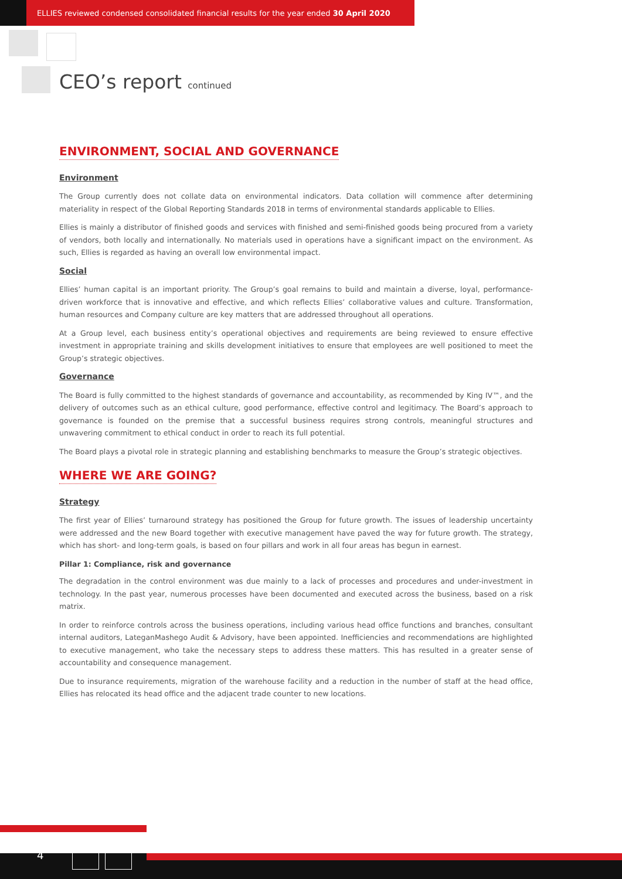ELLIES reviewed condensed consolidated financial results for the year ended 30 April 2020
CEO’s report continued
ENVIRONMENT, SOCIAL AND GOVERNANCE
Environment
The Group currently does not collate data on environmental indicators. Data collation will commence after determining materiality in respect of the Global Reporting Standards 2018 in terms of environmental standards applicable to Ellies.
Ellies is mainly a distributor of finished goods and services with finished and semi-finished goods being procured from a variety of vendors, both locally and internationally. No materials used in operations have a significant impact on the environment. As such, Ellies is regarded as having an overall low environmental impact.
Social
Ellies’ human capital is an important priority. The Group’s goal remains to build and maintain a diverse, loyal, performance-driven workforce that is innovative and effective, and which reflects Ellies’ collaborative values and culture. Transformation, human resources and Company culture are key matters that are addressed throughout all operations.
At a Group level, each business entity’s operational objectives and requirements are being reviewed to ensure effective investment in appropriate training and skills development initiatives to ensure that employees are well positioned to meet the Group’s strategic objectives.
Governance
The Board is fully committed to the highest standards of governance and accountability, as recommended by King IV™, and the delivery of outcomes such as an ethical culture, good performance, effective control and legitimacy. The Board’s approach to governance is founded on the premise that a successful business requires strong controls, meaningful structures and unwavering commitment to ethical conduct in order to reach its full potential.
The Board plays a pivotal role in strategic planning and establishing benchmarks to measure the Group’s strategic objectives.
WHERE WE ARE GOING?
Strategy
The first year of Ellies’ turnaround strategy has positioned the Group for future growth. The issues of leadership uncertainty were addressed and the new Board together with executive management have paved the way for future growth. The strategy, which has short- and long-term goals, is based on four pillars and work in all four areas has begun in earnest.
Pillar 1: Compliance, risk and governance
The degradation in the control environment was due mainly to a lack of processes and procedures and under-investment in technology. In the past year, numerous processes have been documented and executed across the business, based on a risk matrix.
In order to reinforce controls across the business operations, including various head office functions and branches, consultant internal auditors, LateganMashego Audit & Advisory, have been appointed. Inefficiencies and recommendations are highlighted to executive management, who take the necessary steps to address these matters. This has resulted in a greater sense of accountability and consequence management.
Due to insurance requirements, migration of the warehouse facility and a reduction in the number of staff at the head office, Ellies has relocated its head office and the adjacent trade counter to new locations.
4